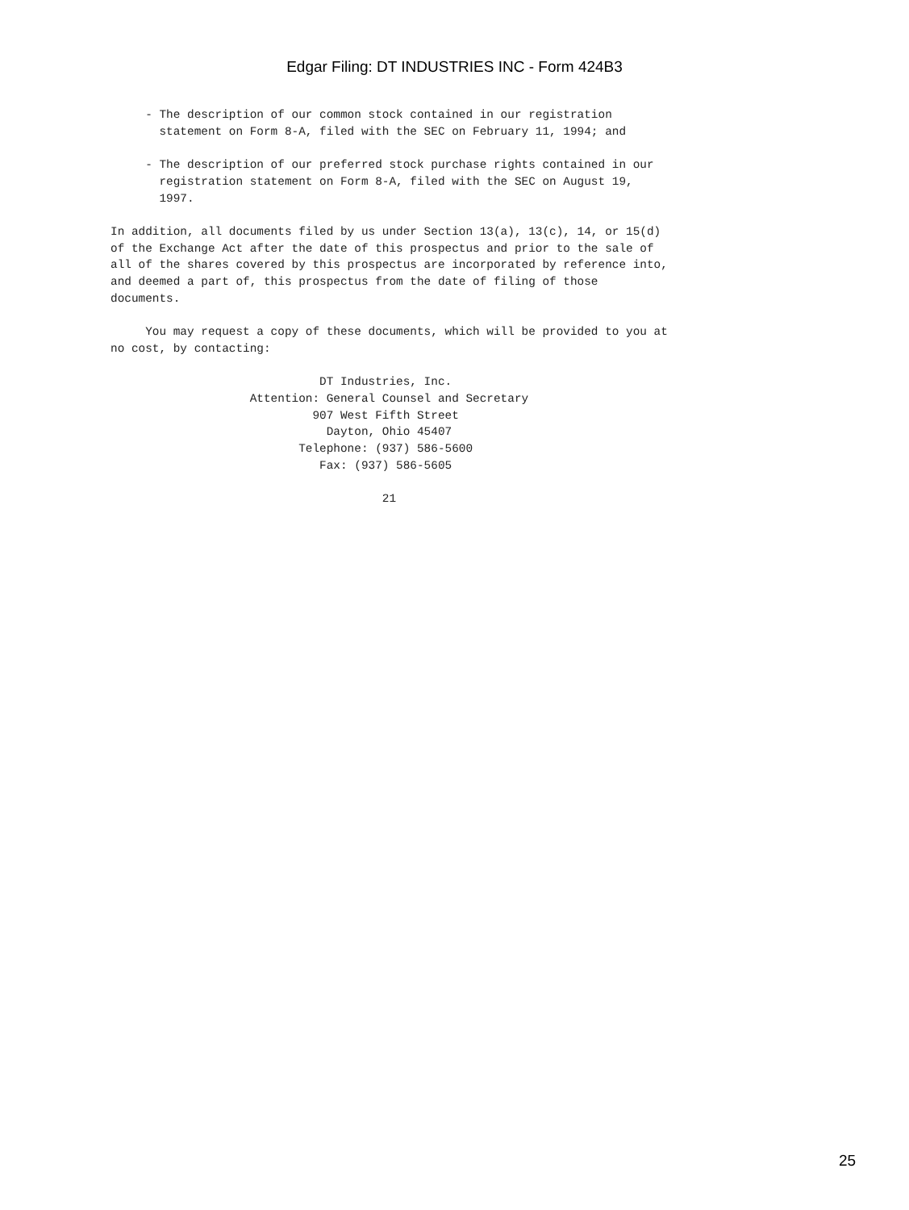Edgar Filing: DT INDUSTRIES INC - Form 424B3
     - The description of our common stock contained in our registration
       statement on Form 8-A, filed with the SEC on February 11, 1994; and

     - The description of our preferred stock purchase rights contained in our
       registration statement on Form 8-A, filed with the SEC on August 19,
       1997.

In addition, all documents filed by us under Section 13(a), 13(c), 14, or 15(d)
of the Exchange Act after the date of this prospectus and prior to the sale of
all of the shares covered by this prospectus are incorporated by reference into,
and deemed a part of, this prospectus from the date of filing of those
documents.

     You may request a copy of these documents, which will be provided to you at
no cost, by contacting:

                              DT Industries, Inc.
                    Attention: General Counsel and Secretary
                             907 West Fifth Street
                               Dayton, Ohio 45407
                           Telephone: (937) 586-5600
                              Fax: (937) 586-5605

                                       21
25